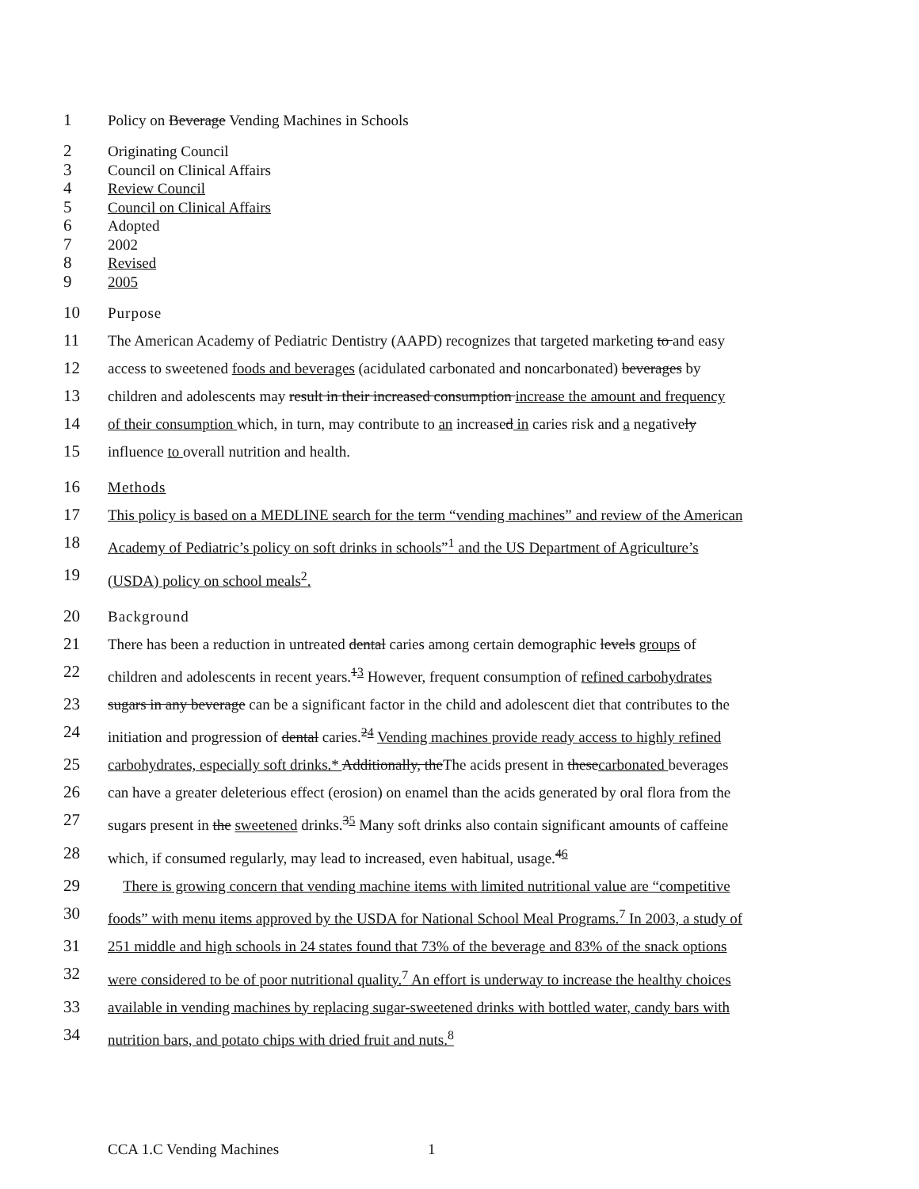1 Policy on Beverage Vending Machines in Schools
2 Originating Council
3 Council on Clinical Affairs
4 Review Council
5 Council on Clinical Affairs
6 Adopted
7 2002
8 Revised
9 2005
10 Purpose
11 The American Academy of Pediatric Dentistry (AAPD) recognizes that targeted marketing to and easy
12 access to sweetened foods and beverages (acidulated carbonated and noncarbonated) beverages by
13 children and adolescents may result in their increased consumption increase the amount and frequency
14 of their consumption which, in turn, may contribute to an increased in caries risk and a negatively
15 influence to overall nutrition and health.
16 Methods
17 This policy is based on a MEDLINE search for the term “vending machines” and review of the American
18 Academy of Pediatric’s policy on soft drinks in schools”<sup>1</sup> and the US Department of Agriculture’s
19 (USDA) policy on school meals<sup>2</sup>.
20 Background
21 There has been a reduction in untreated dental caries among certain demographic levels groups of
22 children and adolescents in recent years.<sup>13</sup> However, frequent consumption of refined carbohydrates
23 sugars in any beverage can be a significant factor in the child and adolescent diet that contributes to the
24 initiation and progression of dental caries.<sup>24</sup> Vending machines provide ready access to highly refined
25 carbohydrates, especially soft drinks.* Additionally, theThe acids present in thesecarbonated beverages
26 can have a greater deleterious effect (erosion) on enamel than the acids generated by oral flora from the
27 sugars present in the sweetened drinks.<sup>35</sup> Many soft drinks also contain significant amounts of caffeine
28 which, if consumed regularly, may lead to increased, even habitual, usage.<sup>46</sup>
29 There is growing concern that vending machine items with limited nutritional value are “competitive
30 foods” with menu items approved by the USDA for National School Meal Programs.<sup>7</sup> In 2003, a study of
31 251 middle and high schools in 24 states found that 73% of the beverage and 83% of the snack options
32 were considered to be of poor nutritional quality.<sup>7</sup> An effort is underway to increase the healthy choices
33 available in vending machines by replacing sugar-sweetened drinks with bottled water, candy bars with
34 nutrition bars, and potato chips with dried fruit and nuts.<sup>8</sup>
CCA 1.C Vending Machines 1